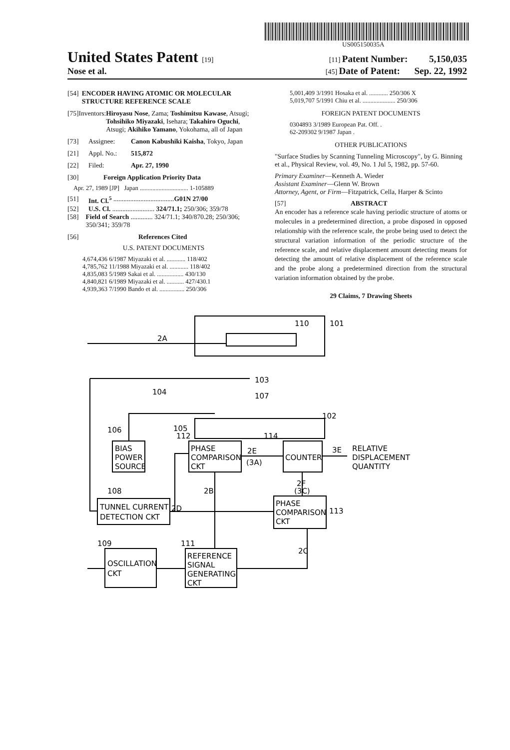US005150035A
United States Patent [19] [11] Patent Number: 5,150,035
Nose et al. [45] Date of Patent: Sep. 22, 1992
[54] ENCODER HAVING ATOMIC OR MOLECULAR STRUCTURE REFERENCE SCALE
[75] Inventors: Hiroyasu Nose, Zama; Toshimitsu Kawase, Atsugi; Tohsihiko Miyazaki, Isehara; Takahiro Oguchi, Atsugi; Akihiko Yamano, Yokohama, all of Japan
[73] Assignee: Canon Kabushiki Kaisha, Tokyo, Japan
[21] Appl. No.: 515,872
[22] Filed: Apr. 27, 1990
[30] Foreign Application Priority Data
Apr. 27, 1989 [JP] Japan ............................... 1-105889
[51] Int. Cl.<sup>5</sup> .................................... G01N 27/00
[52] U.S. Cl. ......................... 324/71.1; 250/306; 359/78
[58] Field of Search ............. 324/71.1; 340/870.28; 250/306; 350/341; 359/78
[56] References Cited
U.S. PATENT DOCUMENTS
4,674,436 6/1987 Miyazaki et al. ............ 118/402
4,785,762 11/1988 Miyazaki et al. ............ 118/402
4,835,083 5/1989 Sakai et al. ................. 430/130
4,840,821 6/1989 Miyazaki et al. ........... 427/430.1
4,939,363 7/1990 Bando et al. ................ 250/306
5,001,409 3/1991 Hosaka et al. ............ 250/306 X
5,019,707 5/1991 Chiu et al. ..................... 250/306
FOREIGN PATENT DOCUMENTS
0304893 3/1989 European Pat. Off. .
62-209302 9/1987 Japan .
OTHER PUBLICATIONS
"Surface Studies by Scanning Tunneling Microscopy", by G. Binning et al., Physical Review, vol. 49, No. 1 Jul 5, 1982, pp. 57-60.
Primary Examiner—Kenneth A. Wieder
Assistant Examiner—Glenn W. Brown
Attorney, Agent, or Firm—Fitzpatrick, Cella, Harper & Scinto
[57] ABSTRACT
An encoder has a reference scale having periodic structure of atoms or molecules in a predetermined direction, a probe disposed in opposed relationship with the reference scale, the probe being used to detect the structural variation information of the periodic structure of the reference scale, and relative displacement amount detecting means for detecting the amount of relative displacement of the reference scale and the probe along a predetermined direction from the structural variation information obtained by the probe.
29 Claims, 7 Drawing Sheets
BIAS
POWER
SOURCE
PHASE
COMPARISON
CKT
COUNTER
RELATIVE
DISPLACEMENT
QUANTITY
TUNNEL CURRENT
DETECTION CKT
PHASE
COMPARISON
CKT
OSCILLATION
CKT
REFERENCE
SIGNAL
GENERATING
CKT
110
101
2A
103
107
104
105
102
106
112
114
2E
(3A)
3E
2F
(3C)
113
108
2B
2D
109
111
2C